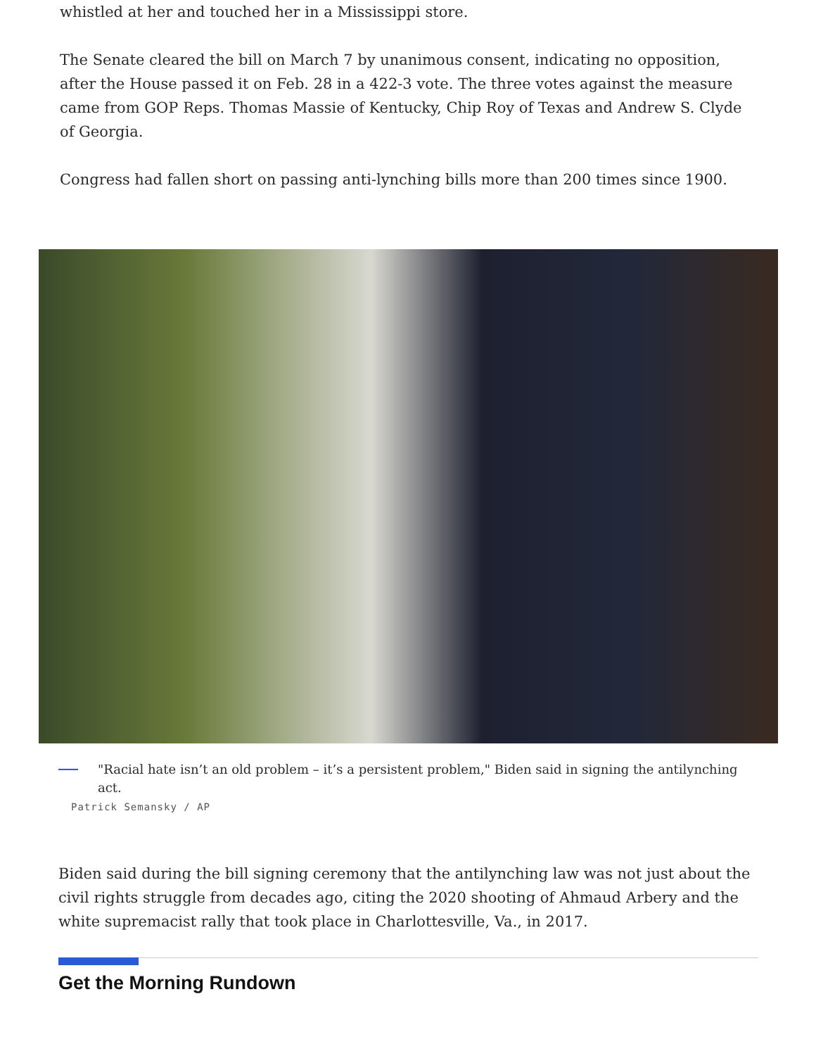whistled at her and touched her in a Mississippi store.
The Senate cleared the bill on March 7 by unanimous consent, indicating no opposition, after the House passed it on Feb. 28 in a 422-3 vote. The three votes against the measure came from GOP Reps. Thomas Massie of Kentucky, Chip Roy of Texas and Andrew S. Clyde of Georgia.
Congress had fallen short on passing anti-lynching bills more than 200 times since 1900.
"Racial hate isn’t an old problem – it’s a persistent problem," Biden said in signing the antilynching act.
Patrick Semansky / AP
Biden said during the bill signing ceremony that the antilynching law was not just about the civil rights struggle from decades ago, citing the 2020 shooting of Ahmaud Arbery and the white supremacist rally that took place in Charlottesville, Va., in 2017.
Get the Morning Rundown